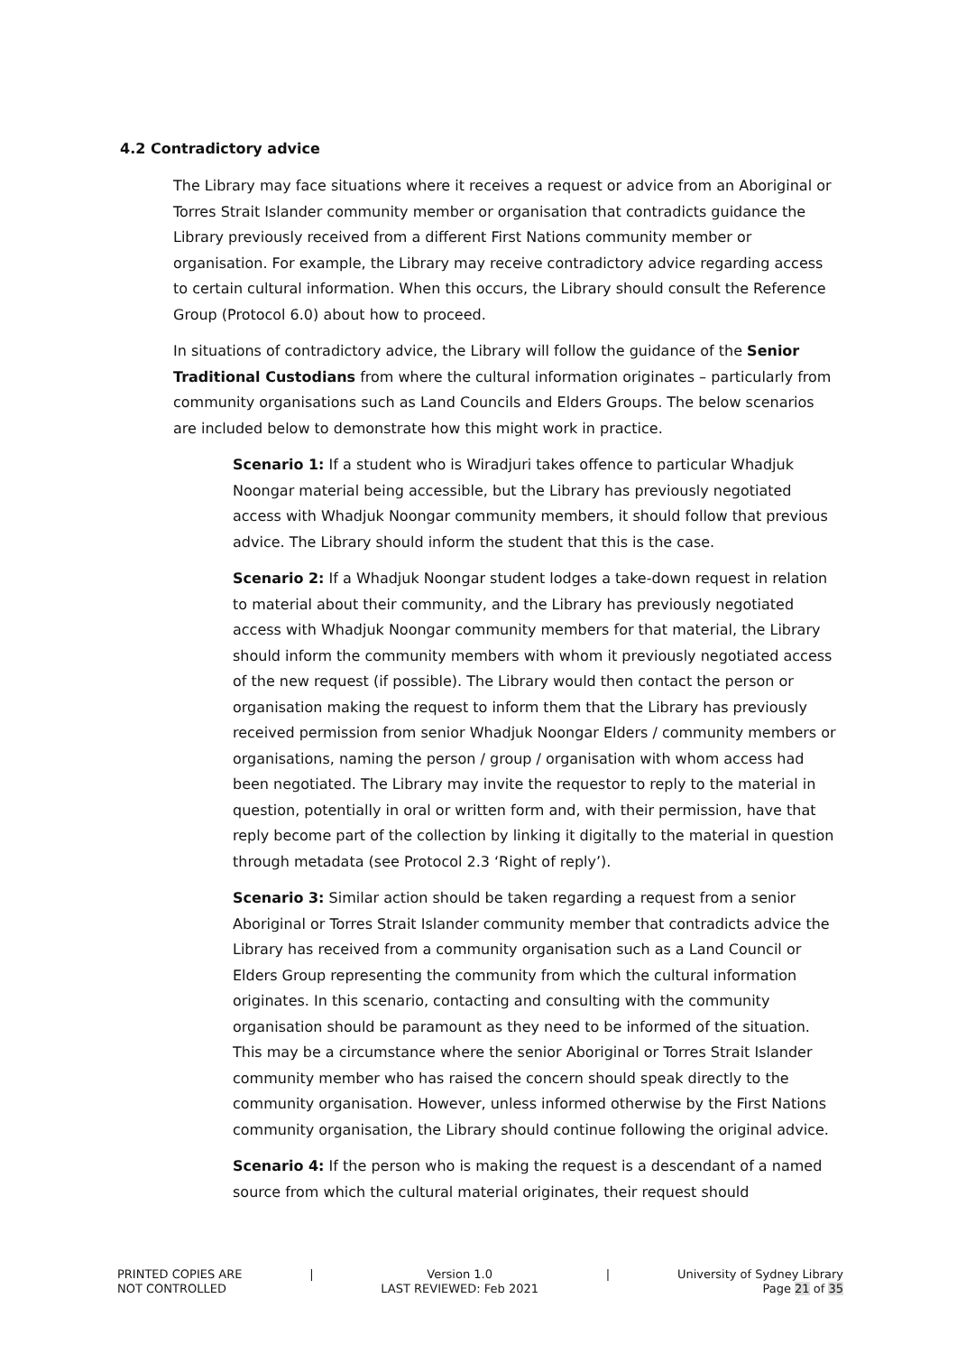4.2 Contradictory advice
The Library may face situations where it receives a request or advice from an Aboriginal or Torres Strait Islander community member or organisation that contradicts guidance the Library previously received from a different First Nations community member or organisation. For example, the Library may receive contradictory advice regarding access to certain cultural information. When this occurs, the Library should consult the Reference Group (Protocol 6.0) about how to proceed.
In situations of contradictory advice, the Library will follow the guidance of the Senior Traditional Custodians from where the cultural information originates – particularly from community organisations such as Land Councils and Elders Groups. The below scenarios are included below to demonstrate how this might work in practice.
Scenario 1: If a student who is Wiradjuri takes offence to particular Whadjuk Noongar material being accessible, but the Library has previously negotiated access with Whadjuk Noongar community members, it should follow that previous advice. The Library should inform the student that this is the case.
Scenario 2: If a Whadjuk Noongar student lodges a take-down request in relation to material about their community, and the Library has previously negotiated access with Whadjuk Noongar community members for that material, the Library should inform the community members with whom it previously negotiated access of the new request (if possible). The Library would then contact the person or organisation making the request to inform them that the Library has previously received permission from senior Whadjuk Noongar Elders / community members or organisations, naming the person / group / organisation with whom access had been negotiated. The Library may invite the requestor to reply to the material in question, potentially in oral or written form and, with their permission, have that reply become part of the collection by linking it digitally to the material in question through metadata (see Protocol 2.3 ‘Right of reply’).
Scenario 3: Similar action should be taken regarding a request from a senior Aboriginal or Torres Strait Islander community member that contradicts advice the Library has received from a community organisation such as a Land Council or Elders Group representing the community from which the cultural information originates. In this scenario, contacting and consulting with the community organisation should be paramount as they need to be informed of the situation. This may be a circumstance where the senior Aboriginal or Torres Strait Islander community member who has raised the concern should speak directly to the community organisation. However, unless informed otherwise by the First Nations community organisation, the Library should continue following the original advice.
Scenario 4: If the person who is making the request is a descendant of a named source from which the cultural material originates, their request should
PRINTED COPIES ARE
NOT CONTROLLED
| Version 1.0
LAST REVIEWED: Feb 2021
| University of Sydney Library
Page 21 of 35